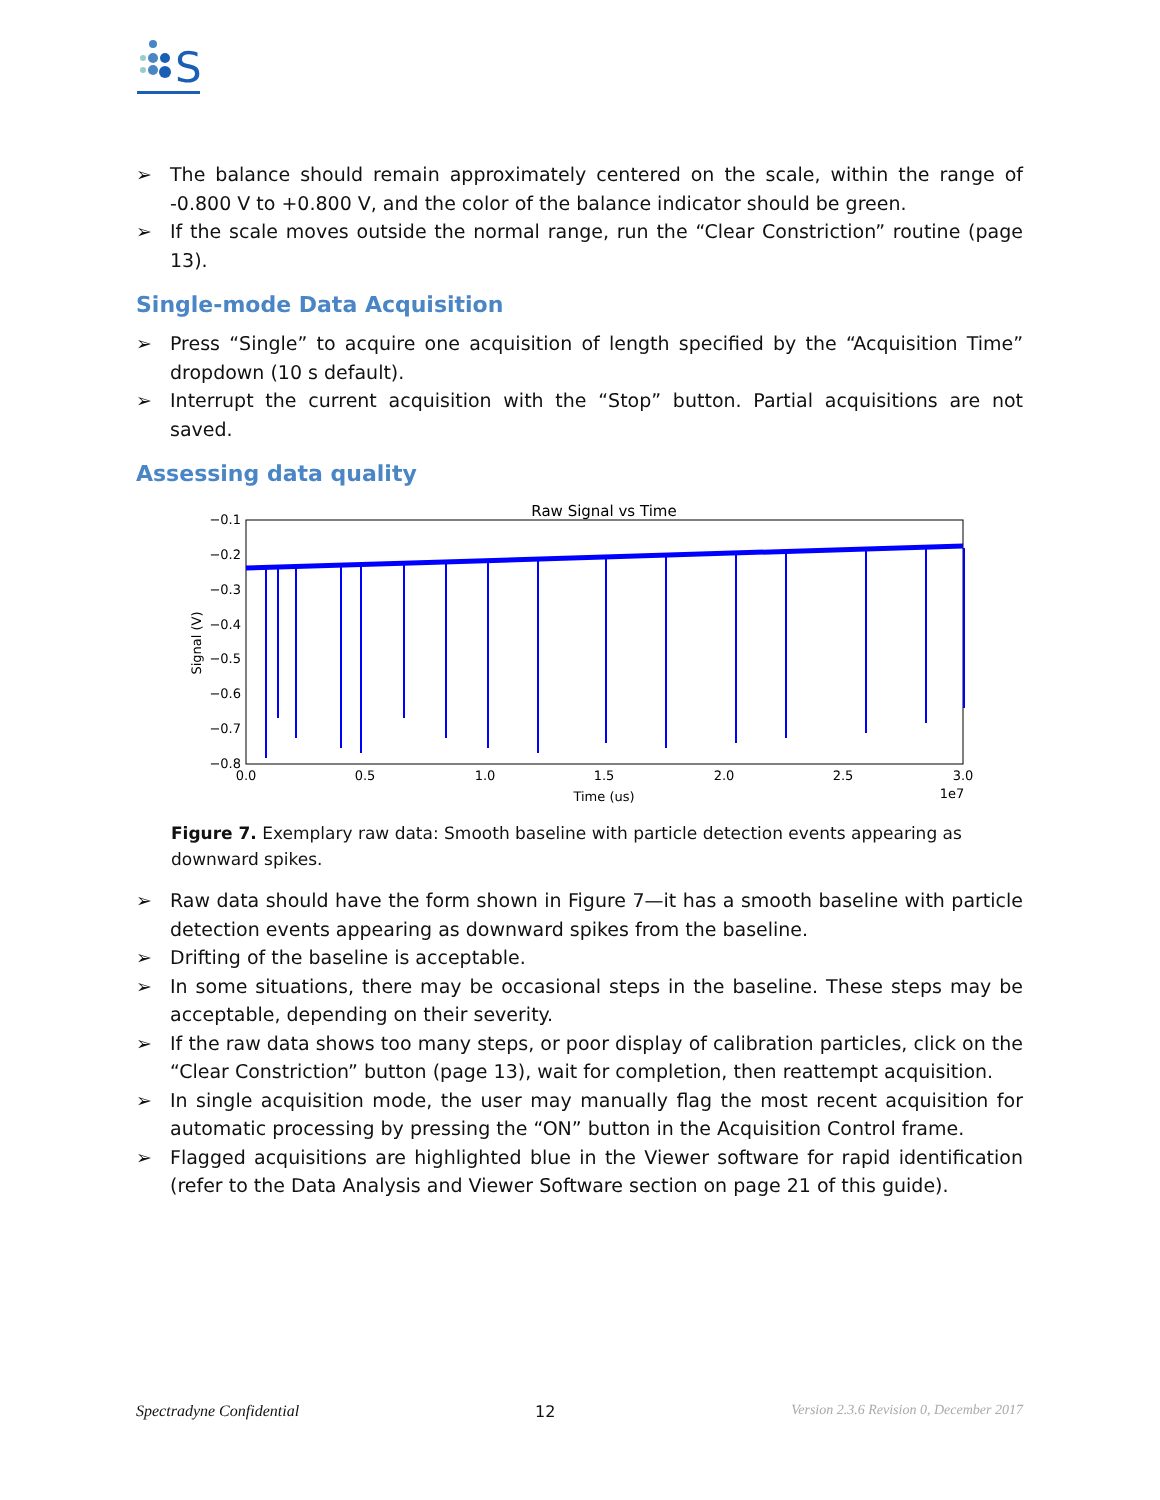S
➢ The balance should remain approximately centered on the scale, within the range of -0.800 V to +0.800 V, and the color of the balance indicator should be green.
➢ If the scale moves outside the normal range, run the “Clear Constriction” routine (page 13).
Single-mode Data Acquisition
➢ Press “Single” to acquire one acquisition of length specified by the “Acquisition Time” dropdown (10 s default).
➢ Interrupt the current acquisition with the “Stop” button. Partial acquisitions are not saved.
Assessing data quality
Raw Signal vs Time
−0.1
−0.2
−0.3
−0.4
−0.5
−0.6
−0.7
−0.8
Signal (V)
0.0
0.5
1.0
1.5
2.0
2.5
3.0
Time (us)
1e7
Figure 7. Exemplary raw data: Smooth baseline with particle detection events appearing as downward spikes.
➢ Raw data should have the form shown in Figure 7—it has a smooth baseline with particle detection events appearing as downward spikes from the baseline.
➢ Drifting of the baseline is acceptable.
➢ In some situations, there may be occasional steps in the baseline. These steps may be acceptable, depending on their severity.
➢ If the raw data shows too many steps, or poor display of calibration particles, click on the “Clear Constriction” button (page 13), wait for completion, then reattempt acquisition.
➢ In single acquisition mode, the user may manually flag the most recent acquisition for automatic processing by pressing the “ON” button in the Acquisition Control frame.
➢ Flagged acquisitions are highlighted blue in the Viewer software for rapid identification (refer to the Data Analysis and Viewer Software section on page 21 of this guide).
Spectradyne Confidential 12 Version 2.3.6 Revision 0, December 2017